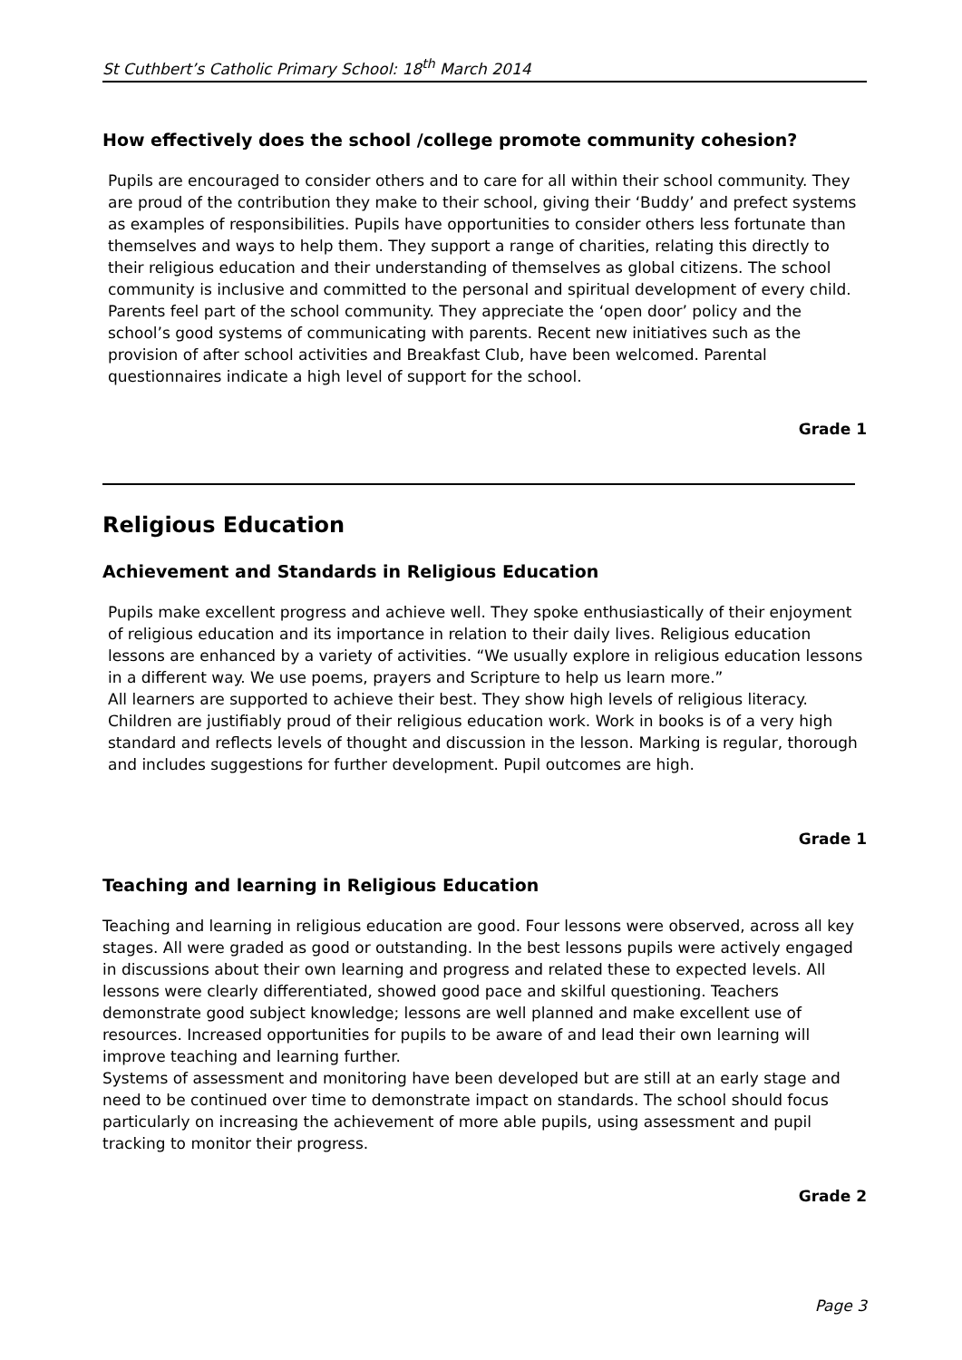St Cuthbert’s Catholic Primary School: 18<sup>th</sup> March 2014
How effectively does the school /college promote community cohesion?
Pupils are encouraged to consider others and to care for all within their school community. They are proud of the contribution they make to their school, giving their ‘Buddy’ and prefect systems as examples of responsibilities. Pupils have opportunities to consider others less fortunate than themselves and ways to help them. They support a range of charities, relating this directly to their religious education and their understanding of themselves as global citizens. The school community is inclusive and committed to the personal and spiritual development of every child.
Parents feel part of the school community. They appreciate the ‘open door’ policy and the school’s good systems of communicating with parents. Recent new initiatives such as the provision of after school activities and Breakfast Club, have been welcomed. Parental questionnaires indicate a high level of support for the school.
Grade 1
Religious Education
Achievement and Standards in Religious Education
Pupils make excellent progress and achieve well. They spoke enthusiastically of their enjoyment of religious education and its importance in relation to their daily lives. Religious education lessons are enhanced by a variety of activities. “We usually explore in religious education lessons in a different way. We use poems, prayers and Scripture to help us learn more.”
All learners are supported to achieve their best. They show high levels of religious literacy. Children are justifiably proud of their religious education work. Work in books is of a very high standard and reflects levels of thought and discussion in the lesson. Marking is regular, thorough and includes suggestions for further development. Pupil outcomes are high.
Grade 1
Teaching and learning in Religious Education
Teaching and learning in religious education are good. Four lessons were observed, across all key stages. All were graded as good or outstanding. In the best lessons pupils were actively engaged in discussions about their own learning and progress and related these to expected levels. All lessons were clearly differentiated, showed good pace and skilful questioning. Teachers demonstrate good subject knowledge; lessons are well planned and make excellent use of resources. Increased opportunities for pupils to be aware of and lead their own learning will improve teaching and learning further.
Systems of assessment and monitoring have been developed but are still at an early stage and need to be continued over time to demonstrate impact on standards. The school should focus particularly on increasing the achievement of more able pupils, using assessment and pupil tracking to monitor their progress.
Grade 2
Page 3